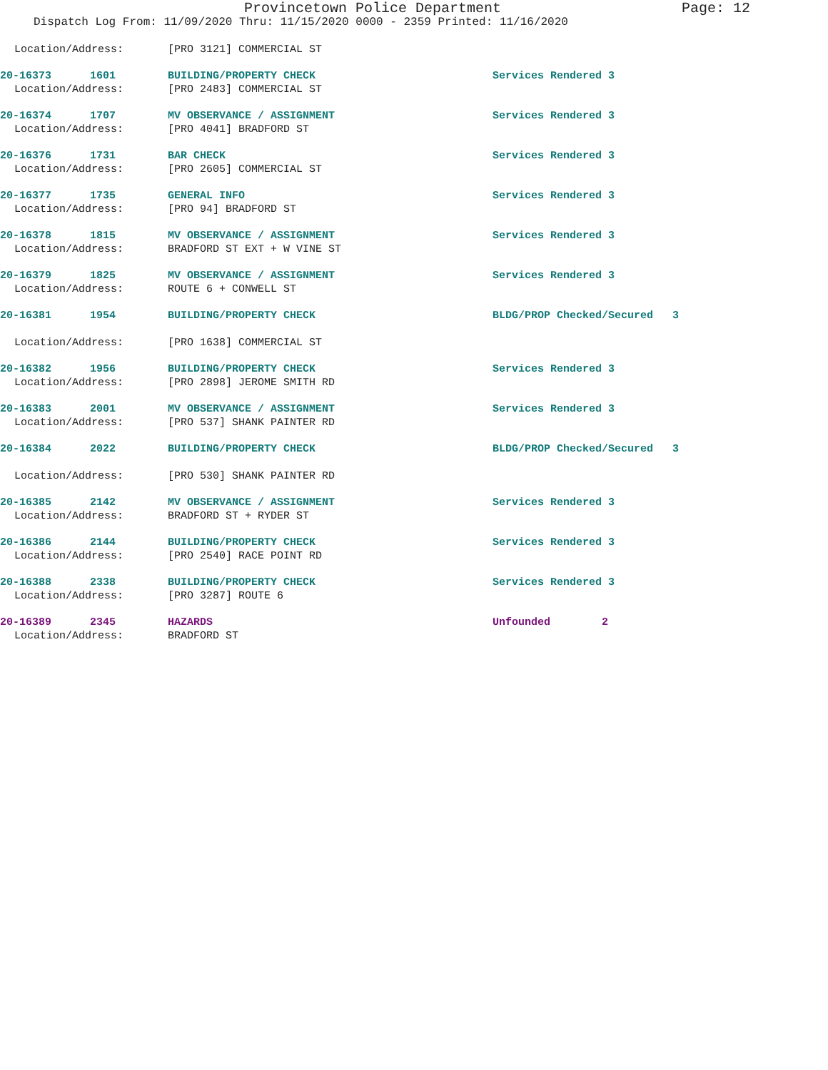Provincetown Police Department Page: 12
Dispatch Log From: 11/09/2020 Thru: 11/15/2020 0000 - 2359 Printed: 11/16/2020
Location/Address: [PRO 3121] COMMERCIAL ST
20-16373 1601 BUILDING/PROPERTY CHECK Services Rendered 3
Location/Address: [PRO 2483] COMMERCIAL ST
20-16374 1707 MV OBSERVANCE / ASSIGNMENT Services Rendered 3
Location/Address: [PRO 4041] BRADFORD ST
20-16376 1731 BAR CHECK Services Rendered 3
Location/Address: [PRO 2605] COMMERCIAL ST
20-16377 1735 GENERAL INFO Services Rendered 3
Location/Address: [PRO 94] BRADFORD ST
20-16378 1815 MV OBSERVANCE / ASSIGNMENT Services Rendered 3
Location/Address: BRADFORD ST EXT + W VINE ST
20-16379 1825 MV OBSERVANCE / ASSIGNMENT Services Rendered 3
Location/Address: ROUTE 6 + CONWELL ST
20-16381 1954 BUILDING/PROPERTY CHECK BLDG/PROP Checked/Secured 3
Location/Address: [PRO 1638] COMMERCIAL ST
20-16382 1956 BUILDING/PROPERTY CHECK Services Rendered 3
Location/Address: [PRO 2898] JEROME SMITH RD
20-16383 2001 MV OBSERVANCE / ASSIGNMENT Services Rendered 3
Location/Address: [PRO 537] SHANK PAINTER RD
20-16384 2022 BUILDING/PROPERTY CHECK BLDG/PROP Checked/Secured 3
Location/Address: [PRO 530] SHANK PAINTER RD
20-16385 2142 MV OBSERVANCE / ASSIGNMENT Services Rendered 3
Location/Address: BRADFORD ST + RYDER ST
20-16386 2144 BUILDING/PROPERTY CHECK Services Rendered 3
Location/Address: [PRO 2540] RACE POINT RD
20-16388 2338 BUILDING/PROPERTY CHECK Services Rendered 3
Location/Address: [PRO 3287] ROUTE 6
20-16389 2345 HAZARDS Unfounded 2
Location/Address: BRADFORD ST